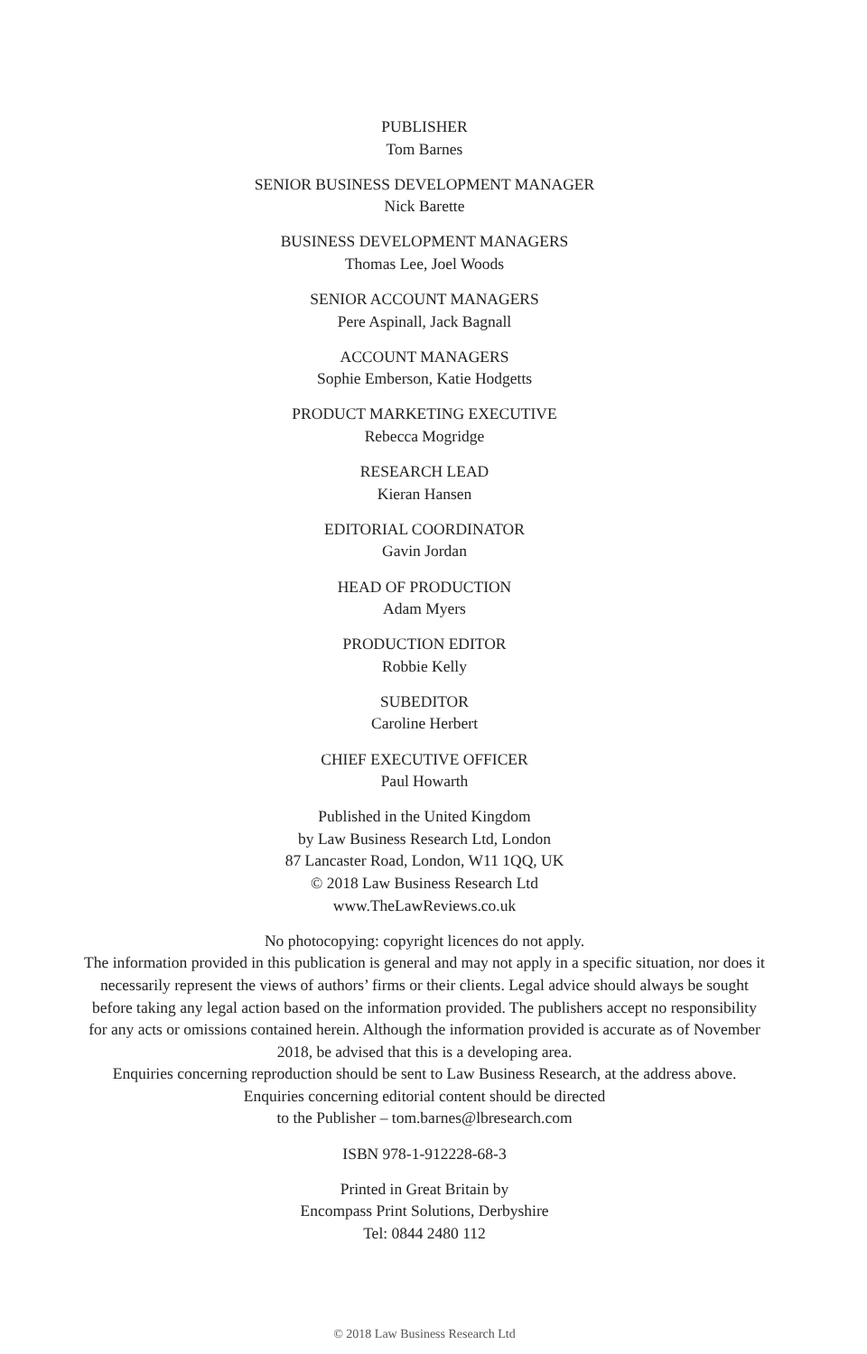PUBLISHER
Tom Barnes
SENIOR BUSINESS DEVELOPMENT MANAGER
Nick Barette
BUSINESS DEVELOPMENT MANAGERS
Thomas Lee, Joel Woods
SENIOR ACCOUNT MANAGERS
Pere Aspinall, Jack Bagnall
ACCOUNT MANAGERS
Sophie Emberson, Katie Hodgetts
PRODUCT MARKETING EXECUTIVE
Rebecca Mogridge
RESEARCH LEAD
Kieran Hansen
EDITORIAL COORDINATOR
Gavin Jordan
HEAD OF PRODUCTION
Adam Myers
PRODUCTION EDITOR
Robbie Kelly
SUBEDITOR
Caroline Herbert
CHIEF EXECUTIVE OFFICER
Paul Howarth
Published in the United Kingdom
by Law Business Research Ltd, London
87 Lancaster Road, London, W11 1QQ, UK
© 2018 Law Business Research Ltd
www.TheLawReviews.co.uk
No photocopying: copyright licences do not apply.
The information provided in this publication is general and may not apply in a specific situation, nor does it necessarily represent the views of authors’ firms or their clients. Legal advice should always be sought before taking any legal action based on the information provided. The publishers accept no responsibility for any acts or omissions contained herein. Although the information provided is accurate as of November 2018, be advised that this is a developing area.
Enquiries concerning reproduction should be sent to Law Business Research, at the address above.
Enquiries concerning editorial content should be directed
to the Publisher – tom.barnes@lbresearch.com
ISBN 978-1-912228-68-3
Printed in Great Britain by
Encompass Print Solutions, Derbyshire
Tel: 0844 2480 112
© 2018 Law Business Research Ltd